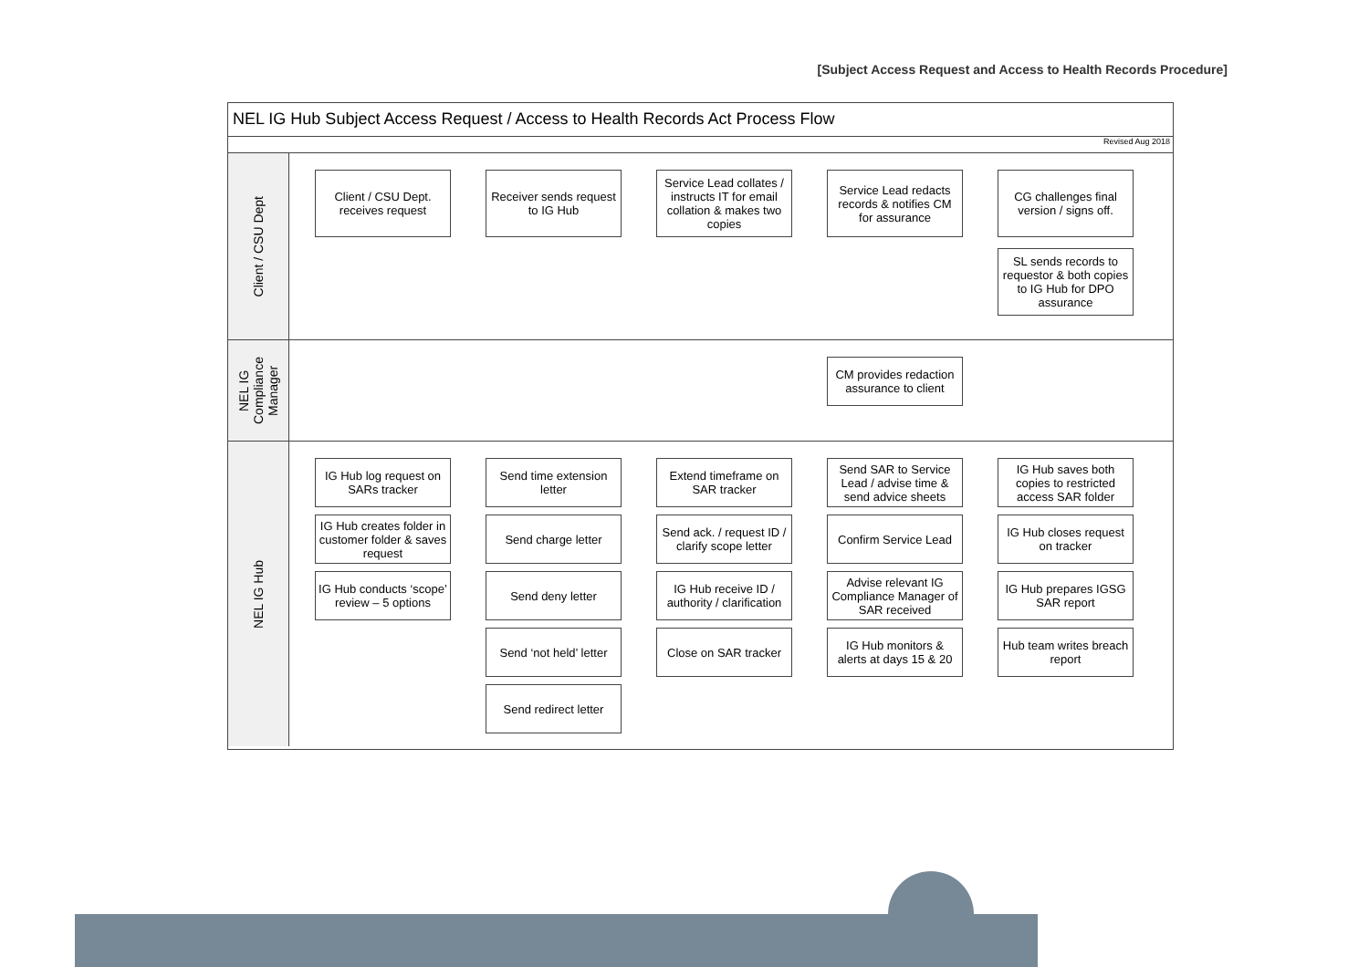[Subject Access Request and Access to Health Records Procedure]
NEL IG Hub Subject Access Request / Access to Health Records Act Process Flow
Revised Aug 2018
Client / CSU Dept
Client / CSU Dept. receives request
Receiver sends request to IG Hub
Service Lead collates / instructs IT for email collation & makes two copies
Service Lead redacts records & notifies CM for assurance
CG challenges final version / signs off.
SL sends records to requestor & both copies to IG Hub for DPO assurance
NEL IG Compliance Manager
CM provides redaction assurance to client
NEL IG Hub
IG Hub log request on SARs tracker
Send time extension letter
Extend timeframe on SAR tracker
Send SAR to Service Lead / advise time & send advice sheets
IG Hub saves both copies to restricted access SAR folder
IG Hub creates folder in customer folder & saves request
Send charge letter
Send ack. / request ID / clarify scope letter
Confirm Service Lead
IG Hub closes request on tracker
IG Hub conducts ‘scope’ review – 5 options
Send deny letter
IG Hub receive ID / authority / clarification
Advise relevant IG Compliance Manager of SAR received
IG Hub prepares IGSG SAR report
Send ‘not held’ letter
Close on SAR tracker
IG Hub monitors & alerts at days 15 & 20
Hub team writes breach report
Send redirect letter